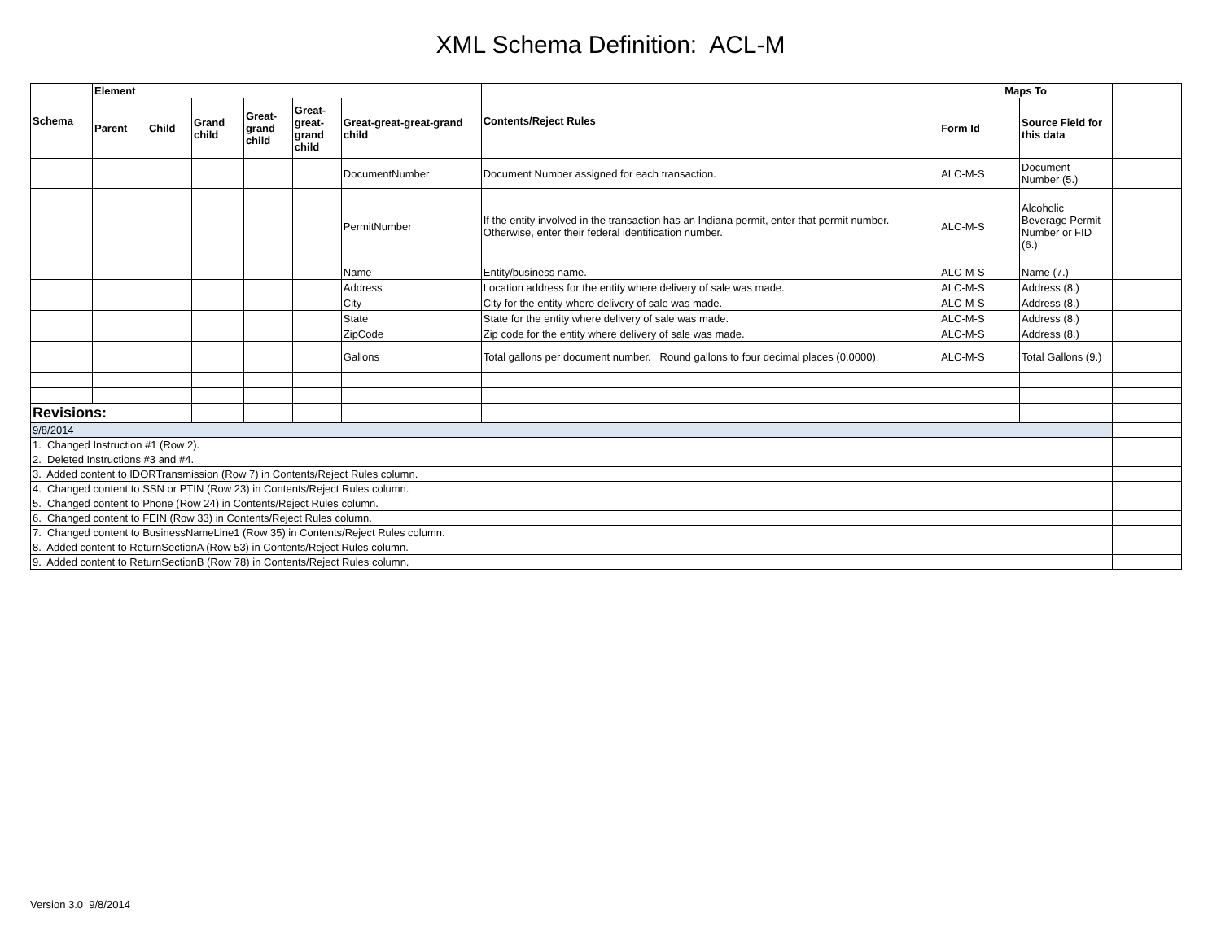XML Schema Definition: ACL-M
| Schema | Element | | | | | | Contents/Reject Rules | Maps To | | |
| --- | --- | --- | --- | --- | --- | --- | --- | --- | --- | --- |
| | Parent | Child | Grand child | Great-grand child | Great-great-grand child | Great-great-great-grand child | | Form Id | Source Field for this data | |
| | | | | | | DocumentNumber | Document Number assigned for each transaction. | ALC-M-S | Document Number (5.) | |
| | | | | | | PermitNumber | If the entity involved in the transaction has an Indiana permit, enter that permit number. Otherwise, enter their federal identification number. | ALC-M-S | Alcoholic Beverage Permit Number or FID (6.) | |
| | | | | | | Name | Entity/business name. | ALC-M-S | Name (7.) | |
| | | | | | | Address | Location address for the entity where delivery of sale was made. | ALC-M-S | Address (8.) | |
| | | | | | | City | City for the entity where delivery of sale was made. | ALC-M-S | Address (8.) | |
| | | | | | | State | State for the entity where delivery of sale was made. | ALC-M-S | Address (8.) | |
| | | | | | | ZipCode | Zip code for the entity where delivery of sale was made. | ALC-M-S | Address (8.) | |
| | | | | | | Gallons | Total gallons per document number. Round gallons to four decimal places (0.0000). | ALC-M-S | Total Gallons (9.) | |
| Revisions: | | | | | | | | | | |
| 9/8/2014 | | | | | | | | | | |
| 1. Changed Instruction #1 (Row 2). | | | | | | | | | | |
| 2. Deleted Instructions #3 and #4. | | | | | | | | | | |
| 3. Added content to IDORTransmission (Row 7) in Contents/Reject Rules column. | | | | | | | | | | |
| 4. Changed content to SSN or PTIN (Row 23) in Contents/Reject Rules column. | | | | | | | | | | |
| 5. Changed content to Phone (Row 24) in Contents/Reject Rules column. | | | | | | | | | | |
| 6. Changed content to FEIN (Row 33) in Contents/Reject Rules column. | | | | | | | | | | |
| 7. Changed content to BusinessNameLine1 (Row 35) in Contents/Reject Rules column. | | | | | | | | | | |
| 8. Added content to ReturnSectionA (Row 53) in Contents/Reject Rules column. | | | | | | | | | | |
| 9. Added content to ReturnSectionB (Row 78) in Contents/Reject Rules column. | | | | | | | | | | |
Version 3.0 9/8/2014